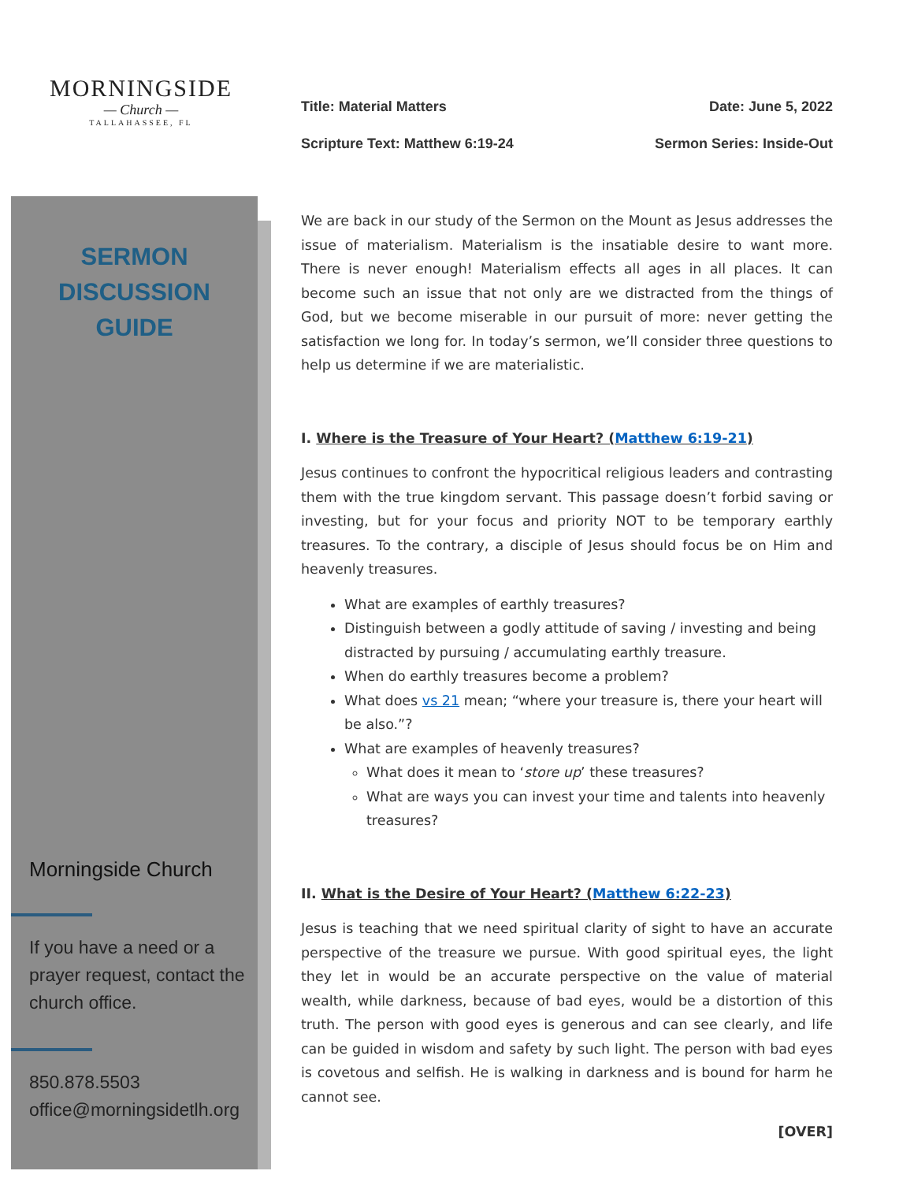MORNINGSIDE
— Church —
TALLAHASSEE, FL
SERMON
DISCUSSION
GUIDE
Morningside Church
If you have a need or a prayer request, contact the church office.
850.878.5503
office@morningsidetlh.org
Title: Material Matters Date: June 5, 2022
Scripture Text: Matthew 6:19-24 Sermon Series: Inside-Out
We are back in our study of the Sermon on the Mount as Jesus addresses the issue of materialism. Materialism is the insatiable desire to want more. There is never enough! Materialism effects all ages in all places. It can become such an issue that not only are we distracted from the things of God, but we become miserable in our pursuit of more: never getting the satisfaction we long for. In today’s sermon, we’ll consider three questions to help us determine if we are materialistic.
I. Where is the Treasure of Your Heart? (Matthew 6:19-21)
Jesus continues to confront the hypocritical religious leaders and contrasting them with the true kingdom servant. This passage doesn’t forbid saving or investing, but for your focus and priority NOT to be temporary earthly treasures. To the contrary, a disciple of Jesus should focus be on Him and heavenly treasures.
What are examples of earthly treasures?
Distinguish between a godly attitude of saving / investing and being distracted by pursuing / accumulating earthly treasure.
When do earthly treasures become a problem?
What does vs 21 mean; “where your treasure is, there your heart will be also.”?
What are examples of heavenly treasures?
What does it mean to ‘store up’ these treasures?
What are ways you can invest your time and talents into heavenly treasures?
II. What is the Desire of Your Heart? (Matthew 6:22-23)
Jesus is teaching that we need spiritual clarity of sight to have an accurate perspective of the treasure we pursue. With good spiritual eyes, the light they let in would be an accurate perspective on the value of material wealth, while darkness, because of bad eyes, would be a distortion of this truth. The person with good eyes is generous and can see clearly, and life can be guided in wisdom and safety by such light. The person with bad eyes is covetous and selfish. He is walking in darkness and is bound for harm he cannot see.
[OVER]